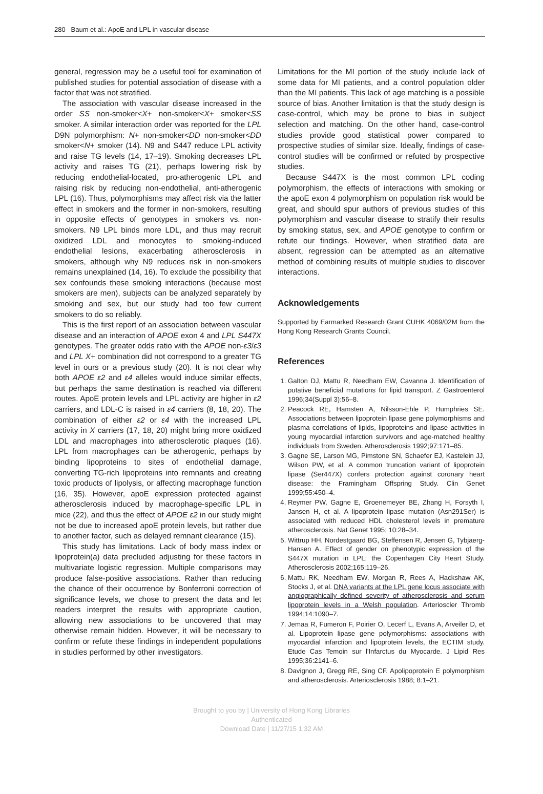280 Baum et al.: ApoE and LPL in vascular disease
general, regression may be a useful tool for examination of published studies for potential association of disease with a factor that was not stratified.
The association with vascular disease increased in the order SS non-smoker<X+ non-smoker<X+ smoker<SS smoker. A similar interaction order was reported for the LPL D9N polymorphism: N+ non-smoker<DD non-smoker<DD smoker<N+ smoker (14). N9 and S447 reduce LPL activity and raise TG levels (14, 17–19). Smoking decreases LPL activity and raises TG (21), perhaps lowering risk by reducing endothelial-located, pro-atherogenic LPL and raising risk by reducing non-endothelial, anti-atherogenic LPL (16). Thus, polymorphisms may affect risk via the latter effect in smokers and the former in non-smokers, resulting in opposite effects of genotypes in smokers vs. non-smokers. N9 LPL binds more LDL, and thus may recruit oxidized LDL and monocytes to smoking-induced endothelial lesions, exacerbating atherosclerosis in smokers, although why N9 reduces risk in non-smokers remains unexplained (14, 16). To exclude the possibility that sex confounds these smoking interactions (because most smokers are men), subjects can be analyzed separately by smoking and sex, but our study had too few current smokers to do so reliably.
This is the first report of an association between vascular disease and an interaction of APOE exon 4 and LPL S447X genotypes. The greater odds ratio with the APOE non-ε3/ε3 and LPL X+ combination did not correspond to a greater TG level in ours or a previous study (20). It is not clear why both APOE ε2 and ε4 alleles would induce similar effects, but perhaps the same destination is reached via different routes. ApoE protein levels and LPL activity are higher in ε2 carriers, and LDL-C is raised in ε4 carriers (8, 18, 20). The combination of either ε2 or ε4 with the increased LPL activity in X carriers (17, 18, 20) might bring more oxidized LDL and macrophages into atherosclerotic plaques (16). LPL from macrophages can be atherogenic, perhaps by binding lipoproteins to sites of endothelial damage, converting TG-rich lipoproteins into remnants and creating toxic products of lipolysis, or affecting macrophage function (16, 35). However, apoE expression protected against atherosclerosis induced by macrophage-specific LPL in mice (22), and thus the effect of APOE ε2 in our study might not be due to increased apoE protein levels, but rather due to another factor, such as delayed remnant clearance (15).
This study has limitations. Lack of body mass index or lipoprotein(a) data precluded adjusting for these factors in multivariate logistic regression. Multiple comparisons may produce false-positive associations. Rather than reducing the chance of their occurrence by Bonferroni correction of significance levels, we chose to present the data and let readers interpret the results with appropriate caution, allowing new associations to be uncovered that may otherwise remain hidden. However, it will be necessary to confirm or refute these findings in independent populations in studies performed by other investigators.
Limitations for the MI portion of the study include lack of some data for MI patients, and a control population older than the MI patients. This lack of age matching is a possible source of bias. Another limitation is that the study design is case-control, which may be prone to bias in subject selection and matching. On the other hand, case-control studies provide good statistical power compared to prospective studies of similar size. Ideally, findings of case-control studies will be confirmed or refuted by prospective studies.
Because S447X is the most common LPL coding polymorphism, the effects of interactions with smoking or the apoE exon 4 polymorphism on population risk would be great, and should spur authors of previous studies of this polymorphism and vascular disease to stratify their results by smoking status, sex, and APOE genotype to confirm or refute our findings. However, when stratified data are absent, regression can be attempted as an alternative method of combining results of multiple studies to discover interactions.
Acknowledgements
Supported by Earmarked Research Grant CUHK 4069/02M from the Hong Kong Research Grants Council.
References
1. Galton DJ, Mattu R, Needham EW, Cavanna J. Identification of putative beneficial mutations for lipid transport. Z Gastroenterol 1996;34(Suppl 3):56–8.
2. Peacock RE, Hamsten A, Nilsson-Ehle P, Humphries SE. Associations between lipoprotein lipase gene polymorphisms and plasma correlations of lipids, lipoproteins and lipase activities in young myocardial infarction survivors and age-matched healthy individuals from Sweden. Atherosclerosis 1992;97:171–85.
3. Gagne SE, Larson MG, Pimstone SN, Schaefer EJ, Kastelein JJ, Wilson PW, et al. A common truncation variant of lipoprotein lipase (Ser447X) confers protection against coronary heart disease: the Framingham Offspring Study. Clin Genet 1999;55:450–4.
4. Reymer PW, Gagne E, Groenemeyer BE, Zhang H, Forsyth I, Jansen H, et al. A lipoprotein lipase mutation (Asn291Ser) is associated with reduced HDL cholesterol levels in premature atherosclerosis. Nat Genet 1995; 10:28–34.
5. Wittrup HH, Nordestgaard BG, Steffensen R, Jensen G, Tybjaerg-Hansen A. Effect of gender on phenotypic expression of the S447X mutation in LPL: the Copenhagen City Heart Study. Atherosclerosis 2002;165:119–26.
6. Mattu RK, Needham EW, Morgan R, Rees A, Hackshaw AK, Stocks J, et al. DNA variants at the LPL gene locus associate with angiographically defined severity of atherosclerosis and serum lipoprotein levels in a Welsh population. Arterioscler Thromb 1994;14:1090–7.
7. Jemaa R, Fumeron F, Poirier O, Lecerf L, Evans A, Arveiler D, et al. Lipoprotein lipase gene polymorphisms: associations with myocardial infarction and lipoprotein levels, the ECTIM study. Etude Cas Temoin sur l'Infarctus du Myocarde. J Lipid Res 1995;36:2141–6.
8. Davignon J, Gregg RE, Sing CF. Apolipoprotein E polymorphism and atherosclerosis. Arteriosclerosis 1988; 8:1–21.
Brought to you by | University of Hong Kong Libraries
Authenticated
Download Date | 11/27/15 1:32 AM